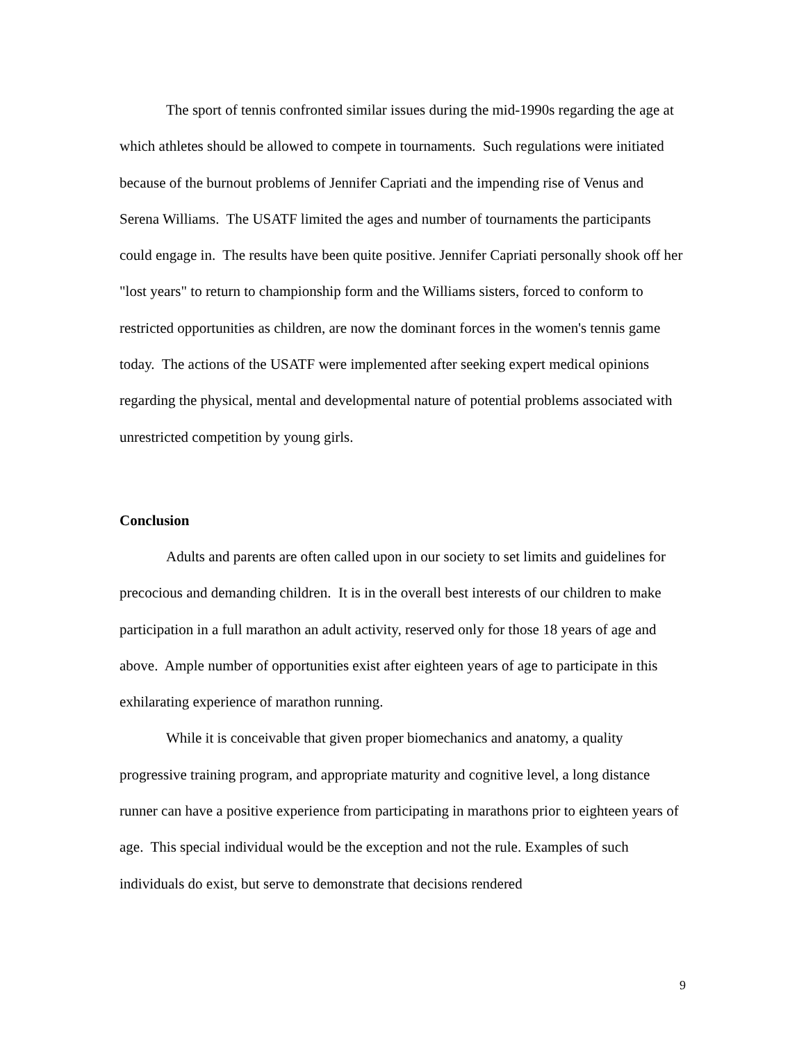The sport of tennis confronted similar issues during the mid-1990s regarding the age at which athletes should be allowed to compete in tournaments. Such regulations were initiated because of the burnout problems of Jennifer Capriati and the impending rise of Venus and Serena Williams. The USATF limited the ages and number of tournaments the participants could engage in. The results have been quite positive. Jennifer Capriati personally shook off her "lost years" to return to championship form and the Williams sisters, forced to conform to restricted opportunities as children, are now the dominant forces in the women's tennis game today. The actions of the USATF were implemented after seeking expert medical opinions regarding the physical, mental and developmental nature of potential problems associated with unrestricted competition by young girls.
Conclusion
Adults and parents are often called upon in our society to set limits and guidelines for precocious and demanding children. It is in the overall best interests of our children to make participation in a full marathon an adult activity, reserved only for those 18 years of age and above. Ample number of opportunities exist after eighteen years of age to participate in this exhilarating experience of marathon running.
While it is conceivable that given proper biomechanics and anatomy, a quality progressive training program, and appropriate maturity and cognitive level, a long distance runner can have a positive experience from participating in marathons prior to eighteen years of age. This special individual would be the exception and not the rule. Examples of such individuals do exist, but serve to demonstrate that decisions rendered
9